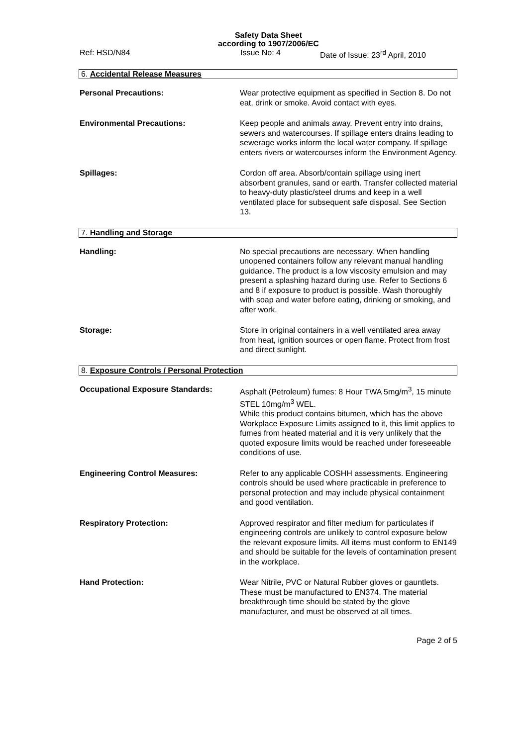Safety Data Sheet
according to 1907/2006/EC
Ref: HSD/N84 Issue No: 4 Date of Issue: 23<sup>rd</sup> April, 2010
6. Accidental Release Measures
Personal Precautions: Wear protective equipment as specified in Section 8. Do not eat, drink or smoke. Avoid contact with eyes.
Environmental Precautions: Keep people and animals away. Prevent entry into drains, sewers and watercourses. If spillage enters drains leading to sewerage works inform the local water company. If spillage enters rivers or watercourses inform the Environment Agency.
Spillages: Cordon off area. Absorb/contain spillage using inert absorbent granules, sand or earth. Transfer collected material to heavy-duty plastic/steel drums and keep in a well ventilated place for subsequent safe disposal. See Section 13.
7. Handling and Storage
Handling: No special precautions are necessary. When handling unopened containers follow any relevant manual handling guidance. The product is a low viscosity emulsion and may present a splashing hazard during use. Refer to Sections 6 and 8 if exposure to product is possible. Wash thoroughly with soap and water before eating, drinking or smoking, and after work.
Storage: Store in original containers in a well ventilated area away from heat, ignition sources or open flame. Protect from frost and direct sunlight.
8. Exposure Controls / Personal Protection
Occupational Exposure Standards: Asphalt (Petroleum) fumes: 8 Hour TWA 5mg/m<sup>3</sup>, 15 minute STEL 10mg/m<sup>3</sup> WEL.
While this product contains bitumen, which has the above Workplace Exposure Limits assigned to it, this limit applies to fumes from heated material and it is very unlikely that the quoted exposure limits would be reached under foreseeable conditions of use.
Engineering Control Measures: Refer to any applicable COSHH assessments. Engineering controls should be used where practicable in preference to personal protection and may include physical containment and good ventilation.
Respiratory Protection: Approved respirator and filter medium for particulates if engineering controls are unlikely to control exposure below the relevant exposure limits. All items must conform to EN149 and should be suitable for the levels of contamination present in the workplace.
Hand Protection: Wear Nitrile, PVC or Natural Rubber gloves or gauntlets. These must be manufactured to EN374. The material breakthrough time should be stated by the glove manufacturer, and must be observed at all times.
Page 2 of 5